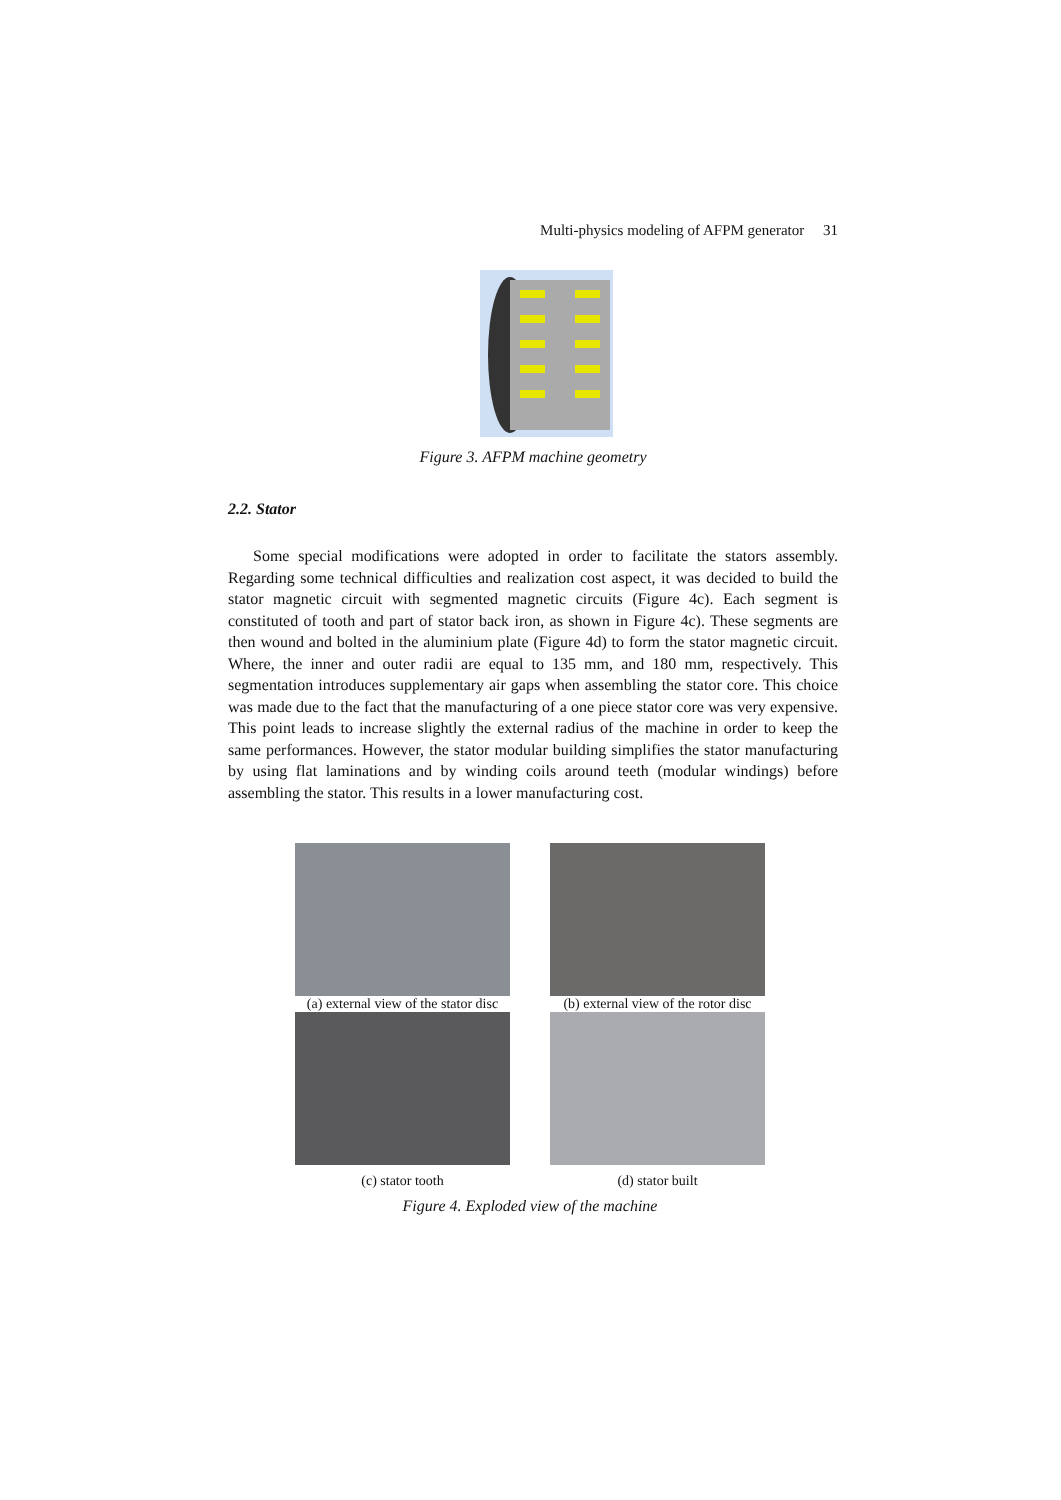Multi-physics modeling of AFPM generator 31
Figure 3. AFPM machine geometry
2.2. Stator
Some special modifications were adopted in order to facilitate the stators assembly. Regarding some technical difficulties and realization cost aspect, it was decided to build the stator magnetic circuit with segmented magnetic circuits (Figure 4c). Each segment is constituted of tooth and part of stator back iron, as shown in Figure 4c). These segments are then wound and bolted in the aluminium plate (Figure 4d) to form the stator magnetic circuit. Where, the inner and outer radii are equal to 135 mm, and 180 mm, respectively. This segmentation introduces supplementary air gaps when assembling the stator core. This choice was made due to the fact that the manufacturing of a one piece stator core was very expensive. This point leads to increase slightly the external radius of the machine in order to keep the same performances. However, the stator modular building simplifies the stator manufacturing by using flat laminations and by winding coils around teeth (modular windings) before assembling the stator. This results in a lower manufacturing cost.
(a) external view of the stator disc
(b) external view of the rotor disc
(c) stator tooth (d) stator built
Figure 4. Exploded view of the machine